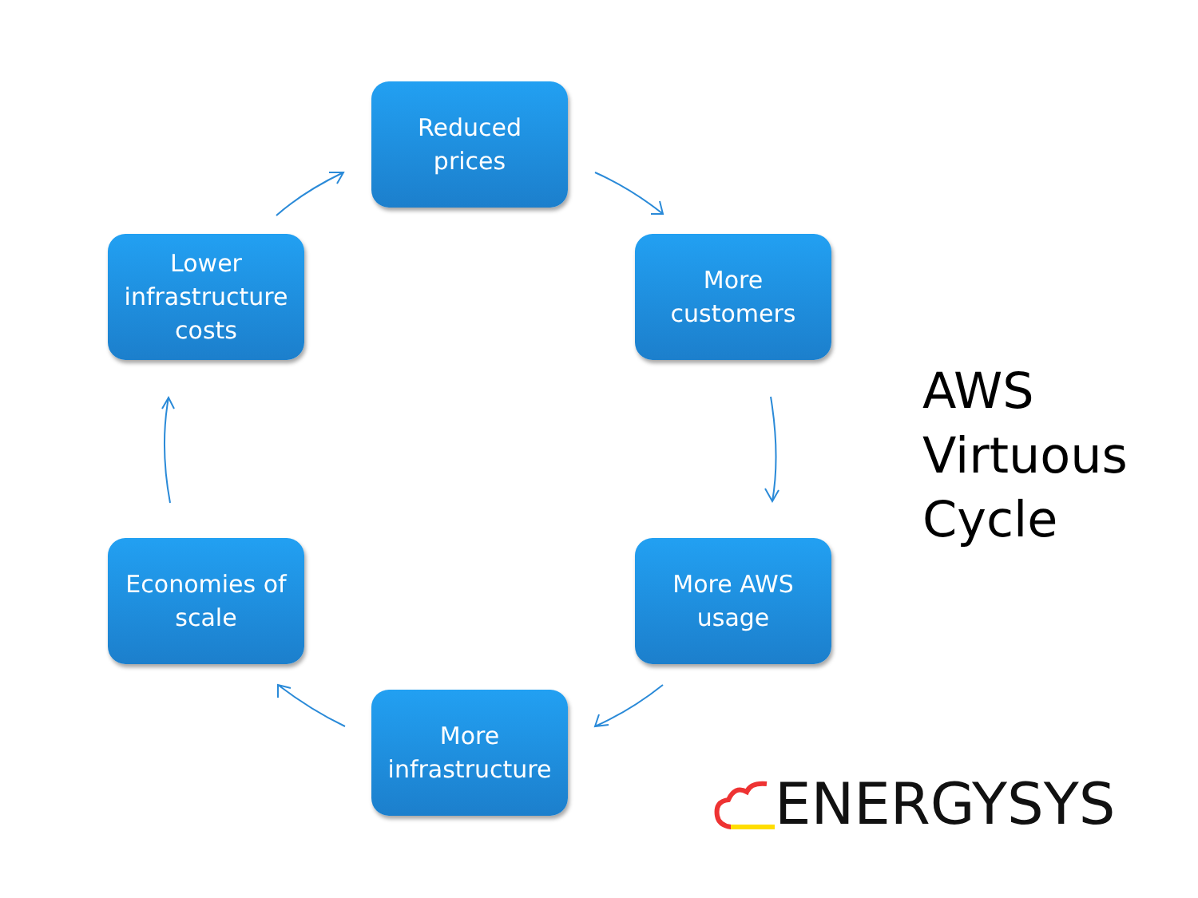Reduced
prices
More
customers
More AWS
usage
More
infrastructure
Economies of
scale
Lower
infrastructure
costs
AWS
Virtuous
Cycle
ENERGYSYS